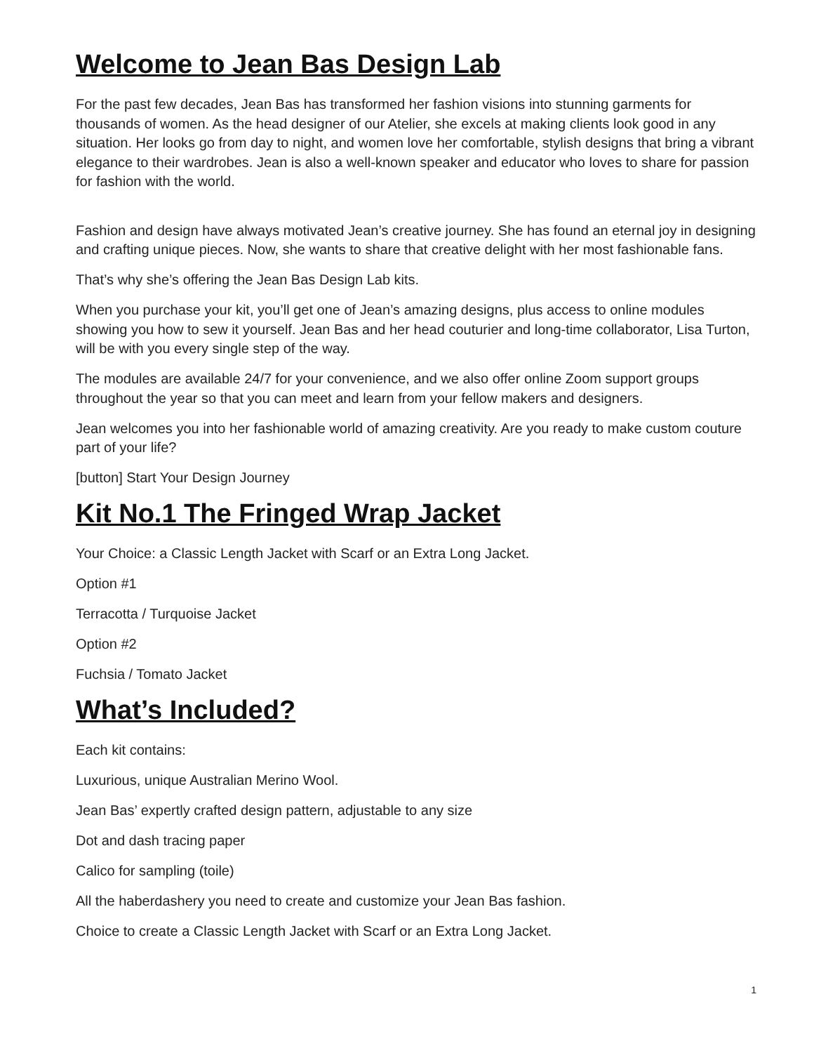Welcome to Jean Bas Design Lab
For the past few decades, Jean Bas has transformed her fashion visions into stunning garments for thousands of women. As the head designer of our Atelier, she excels at making clients look good in any situation. Her looks go from day to night, and women love her comfortable, stylish designs that bring a vibrant elegance to their wardrobes. Jean is also a well-known speaker and educator who loves to share for passion for fashion with the world.
Fashion and design have always motivated Jean’s creative journey. She has found an eternal joy in designing and crafting unique pieces. Now, she wants to share that creative delight with her most fashionable fans.
That’s why she’s offering the Jean Bas Design Lab kits.
When you purchase your kit, you’ll get one of Jean’s amazing designs, plus access to online modules showing you how to sew it yourself. Jean Bas and her head couturier and long-time collaborator, Lisa Turton, will be with you every single step of the way.
The modules are available 24/7 for your convenience, and we also offer online Zoom support groups throughout the year so that you can meet and learn from your fellow makers and designers.
Jean welcomes you into her fashionable world of amazing creativity. Are you ready to make custom couture part of your life?
[button] Start Your Design Journey
Kit No.1 The Fringed Wrap Jacket
Your Choice: a Classic Length Jacket with Scarf or an Extra Long Jacket.
Option #1
Terracotta / Turquoise Jacket
Option #2
Fuchsia / Tomato Jacket
What’s Included?
Each kit contains:
Luxurious, unique Australian Merino Wool.
Jean Bas’ expertly crafted design pattern, adjustable to any size
Dot and dash tracing paper
Calico for sampling (toile)
All the haberdashery you need to create and customize your Jean Bas fashion.
Choice to create a Classic Length Jacket with Scarf or an Extra Long Jacket.
1